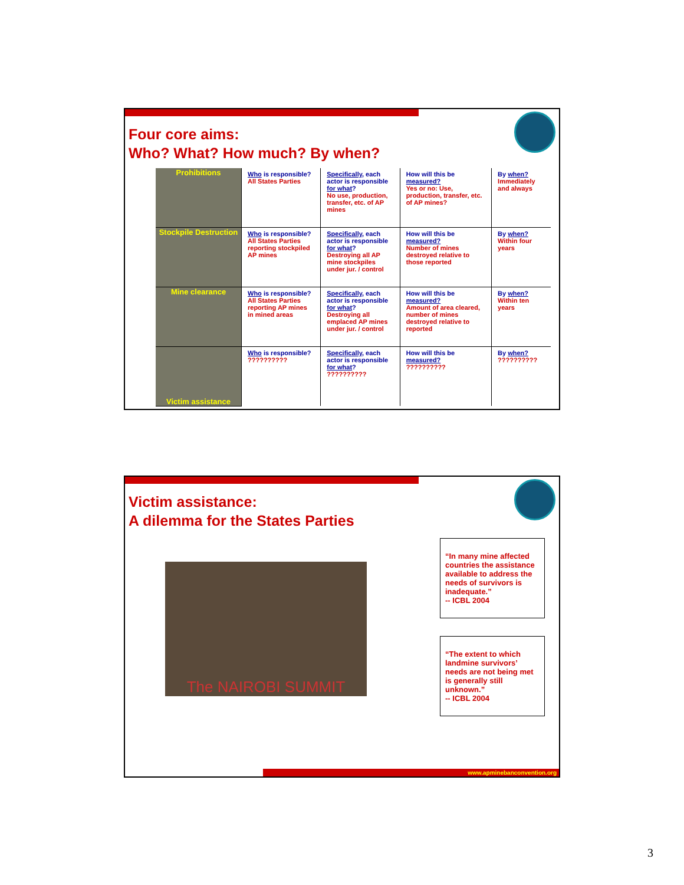Four core aims:
Who? What? How much? By when?
| Prohibitions | Who is responsible? All States Parties | Specifically , each actor is responsible for what ? No use, production, transfer, etc. of AP mines | How will this be measured? Yes or no: Use, production, transfer, etc. of AP mines? | By when? Immediately and always |
| Stockpile Destruction | Who is responsible? All States Parties reporting stockpiled AP mines | Specifically , each actor is responsible for what ? Destroying all AP mine stockpiles under jur. / control | How will this be measured? Number of mines destroyed relative to those reported | By when? Within four years |
| Mine clearance | Who is responsible? All States Parties reporting AP mines in mined areas | Specifically , each actor is responsible for what ? Destroying all emplaced AP mines under jur. / control | How will this be measured? Amount of area cleared, number of mines destroyed relative to reported | By when? Within ten years |
| Victim assistance | Who is responsible? ?????????? | Specifically , each actor is responsible for what ? ?????????? | How will this be measured? ?????????? | By when? ?????????? |
Victim assistance:
A dilemma for the States Parties
The NAIROBI SUMMIT
“In many mine affected countries the assistance available to address the needs of survivors is inadequate.”
-- ICBL 2004
“The extent to which landmine survivors’ needs are not being met is generally still unknown.”
-- ICBL 2004
www.apminebanconvention.org
3